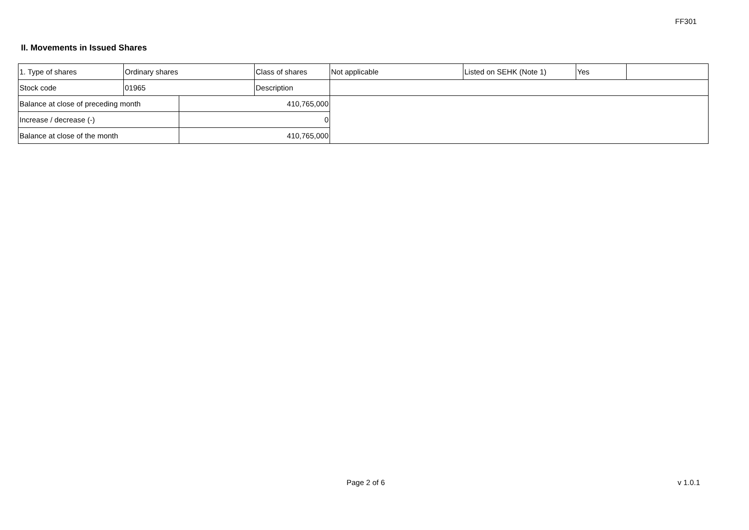FF301
II. Movements in Issued Shares
| 1. Type of shares | Ordinary shares | | Class of shares | Not applicable | Listed on SEHK (Note 1) | Yes | |
| Stock code | 01965 | | Description | | | | |
| Balance at close of preceding month | | 410,765,000 | | | | | |
| Increase / decrease (-) | | 0 | | | | | |
| Balance at close of the month | | 410,765,000 | | | | | |
Page 2 of 6 v 1.0.1